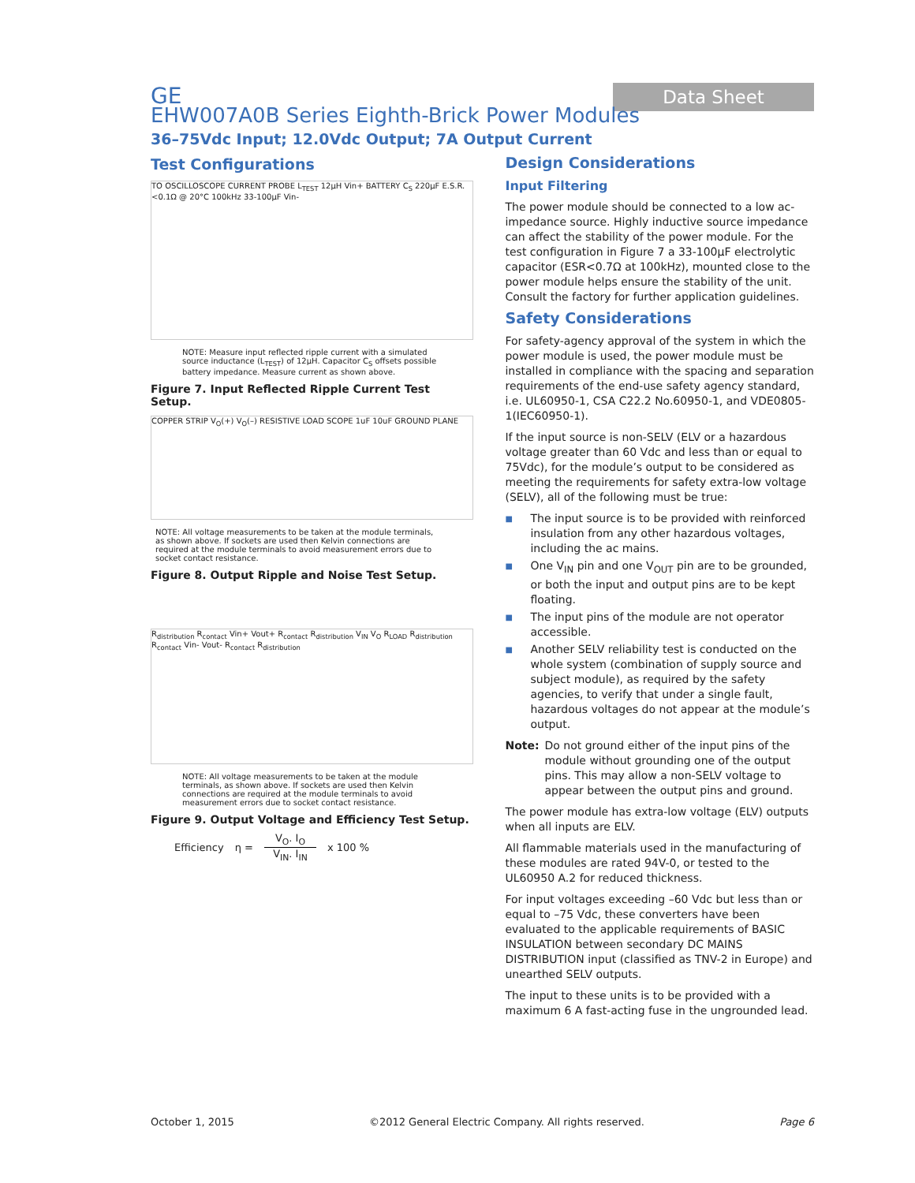GE
Data Sheet
EHW007A0B Series Eighth-Brick Power Modules
36–75Vdc Input; 12.0Vdc Output; 7A Output Current
Test Configurations
TO OSCILLOSCOPE CURRENT PROBE L<sub>TEST</sub> 12μH Vin+ BATTERY C<sub>S</sub> 220μF E.S.R.<0.1Ω @ 20°C 100kHz 33-100μF Vin-
NOTE: Measure input reflected ripple current with a simulated source inductance (L<sub>TEST</sub>) of 12μH. Capacitor C<sub>S</sub> offsets possible battery impedance. Measure current as shown above.
Figure 7. Input Reflected Ripple Current Test Setup.
COPPER STRIP V<sub>O</sub>(+) V<sub>O</sub>(–) RESISTIVE LOAD SCOPE 1uF 10uF GROUND PLANE
NOTE: All voltage measurements to be taken at the module terminals, as shown above. If sockets are used then Kelvin connections are required at the module terminals to avoid measurement errors due to socket contact resistance.
Figure 8. Output Ripple and Noise Test Setup.
R<sub>distribution</sub> R<sub>contact</sub> Vin+ Vout+ R<sub>contact</sub> R<sub>distribution</sub> V<sub>IN</sub> V<sub>O</sub> R<sub>LOAD</sub> R<sub>distribution</sub> R<sub>contact</sub> Vin- Vout- R<sub>contact</sub> R<sub>distribution</sub>
NOTE: All voltage measurements to be taken at the module terminals, as shown above. If sockets are used then Kelvin connections are required at the module terminals to avoid measurement errors due to socket contact resistance.
Figure 9. Output Voltage and Efficiency Test Setup.
Efficiency η = V<sub>O</sub>. I<sub>O</sub>
V<sub>IN</sub>. I<sub>IN</sub> x 100 %
Design Considerations
Input Filtering
The power module should be connected to a low ac-impedance source. Highly inductive source impedance can affect the stability of the power module. For the test configuration in Figure 7 a 33-100μF electrolytic capacitor (ESR<0.7Ω at 100kHz), mounted close to the power module helps ensure the stability of the unit. Consult the factory for further application guidelines.
Safety Considerations
For safety-agency approval of the system in which the power module is used, the power module must be installed in compliance with the spacing and separation requirements of the end-use safety agency standard, i.e. UL60950-1, CSA C22.2 No.60950-1, and VDE0805-1(IEC60950-1).
If the input source is non-SELV (ELV or a hazardous voltage greater than 60 Vdc and less than or equal to 75Vdc), for the module’s output to be considered as meeting the requirements for safety extra-low voltage (SELV), all of the following must be true:
■ The input source is to be provided with reinforced insulation from any other hazardous voltages, including the ac mains.
■ One V<sub>IN</sub> pin and one V<sub>OUT</sub> pin are to be grounded, or both the input and output pins are to be kept floating.
■ The input pins of the module are not operator accessible.
■ Another SELV reliability test is conducted on the whole system (combination of supply source and subject module), as required by the safety agencies, to verify that under a single fault, hazardous voltages do not appear at the module’s output.
Note: Do not ground either of the input pins of the module without grounding one of the output pins. This may allow a non-SELV voltage to appear between the output pins and ground.
The power module has extra-low voltage (ELV) outputs when all inputs are ELV.
All flammable materials used in the manufacturing of these modules are rated 94V-0, or tested to the UL60950 A.2 for reduced thickness.
For input voltages exceeding –60 Vdc but less than or equal to –75 Vdc, these converters have been evaluated to the applicable requirements of BASIC INSULATION between secondary DC MAINS DISTRIBUTION input (classified as TNV-2 in Europe) and unearthed SELV outputs.
The input to these units is to be provided with a maximum 6 A fast-acting fuse in the ungrounded lead.
October 1, 2015 ©2012 General Electric Company. All rights reserved. Page 6